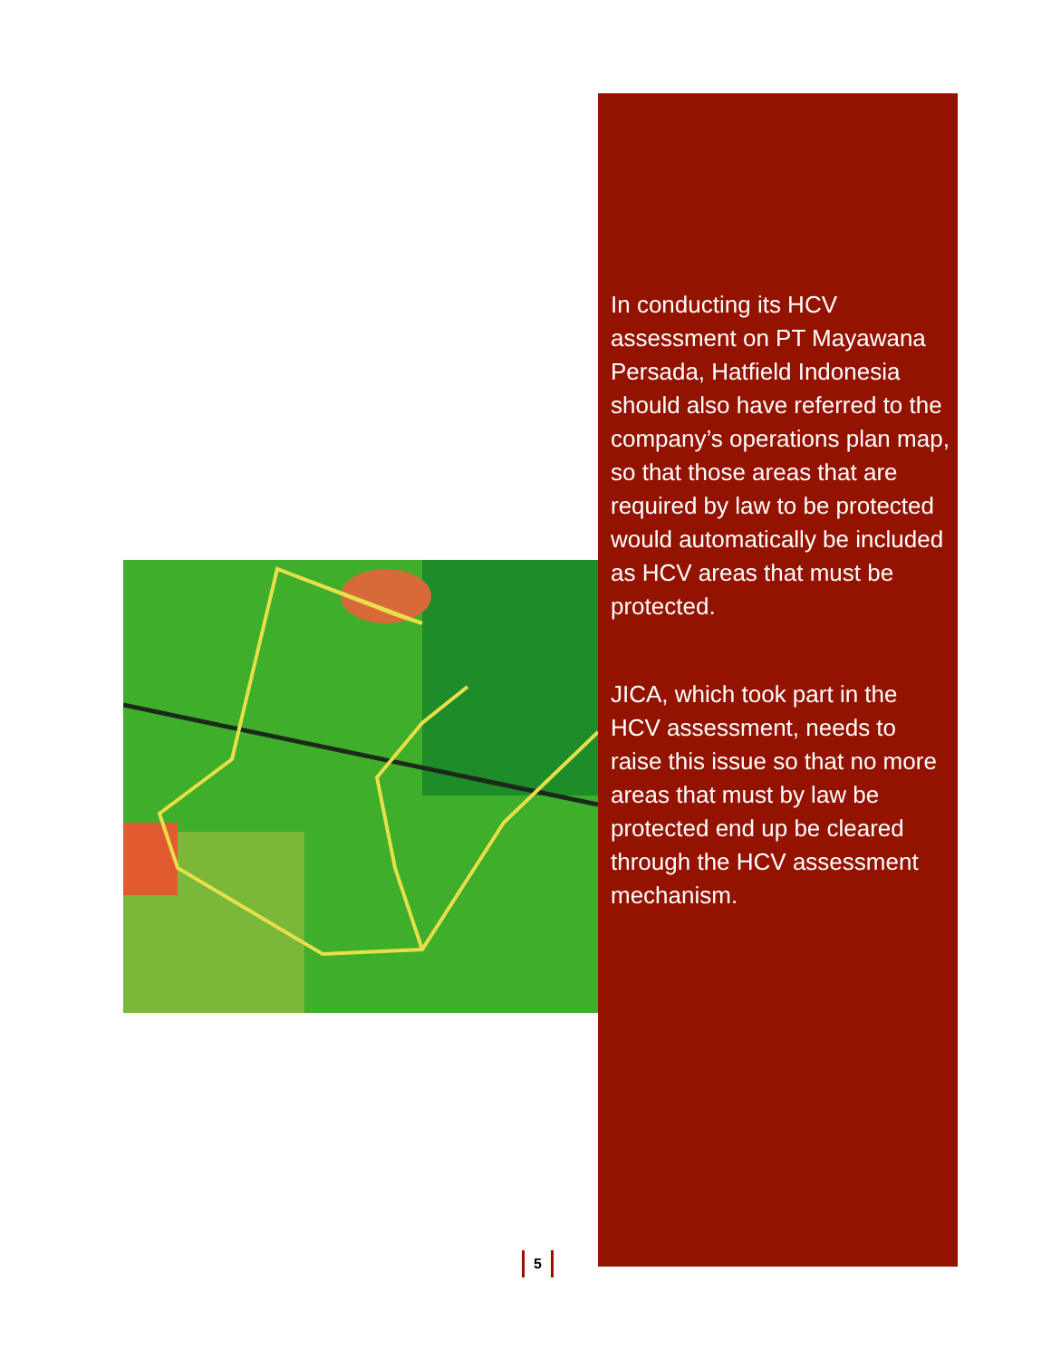In conducting its HCV assessment on PT Mayawana Persada, Hatfield Indonesia should also have referred to the company’s operations plan map, so that those areas that are required by law to be protected would automatically be included as HCV areas that must be protected.
JICA, which took part in the HCV assessment, needs to raise this issue so that no more areas that must by law be protected end up be cleared through the HCV assessment mechanism.
5